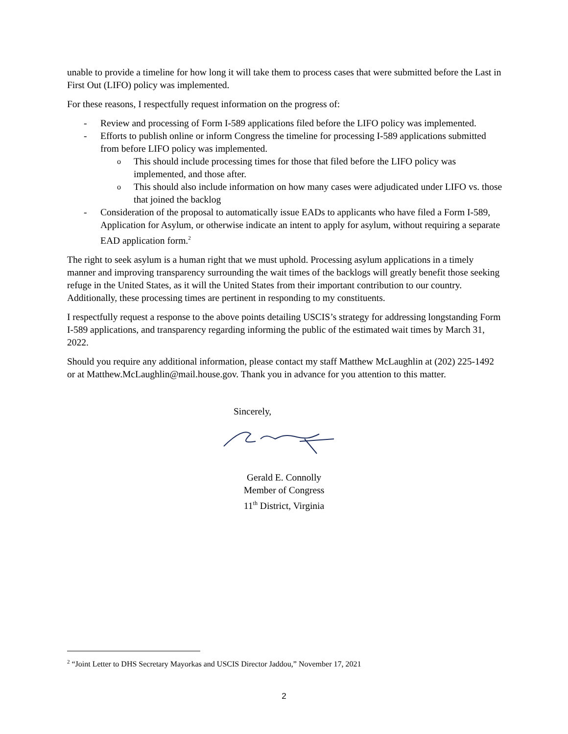unable to provide a timeline for how long it will take them to process cases that were submitted before the Last in First Out (LIFO) policy was implemented.
For these reasons, I respectfully request information on the progress of:
- Review and processing of Form I-589 applications filed before the LIFO policy was implemented.
- Efforts to publish online or inform Congress the timeline for processing I-589 applications submitted from before LIFO policy was implemented.
o This should include processing times for those that filed before the LIFO policy was implemented, and those after.
o This should also include information on how many cases were adjudicated under LIFO vs. those that joined the backlog
- Consideration of the proposal to automatically issue EADs to applicants who have filed a Form I-589, Application for Asylum, or otherwise indicate an intent to apply for asylum, without requiring a separate EAD application form.<sup>2</sup>
The right to seek asylum is a human right that we must uphold. Processing asylum applications in a timely manner and improving transparency surrounding the wait times of the backlogs will greatly benefit those seeking refuge in the United States, as it will the United States from their important contribution to our country. Additionally, these processing times are pertinent in responding to my constituents.
I respectfully request a response to the above points detailing USCIS’s strategy for addressing longstanding Form I-589 applications, and transparency regarding informing the public of the estimated wait times by March 31, 2022.
Should you require any additional information, please contact my staff Matthew McLaughlin at (202) 225-1492 or at Matthew.McLaughlin@mail.house.gov. Thank you in advance for you attention to this matter.
Sincerely,
Gerald E. Connolly
Member of Congress
11<sup>th</sup> District, Virginia
<sup>2</sup> “Joint Letter to DHS Secretary Mayorkas and USCIS Director Jaddou,” November 17, 2021
2